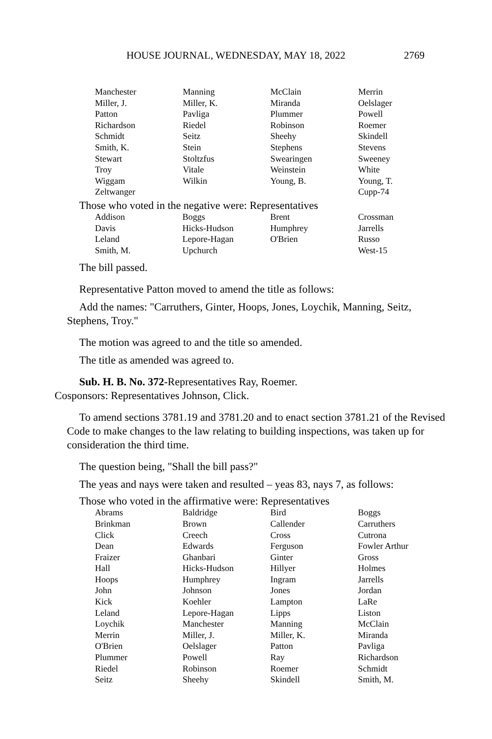HOUSE JOURNAL, WEDNESDAY, MAY 18, 2022 2769
| Manchester | Manning | McClain | Merrin |
| Miller, J. | Miller, K. | Miranda | Oelslager |
| Patton | Pavliga | Plummer | Powell |
| Richardson | Riedel | Robinson | Roemer |
| Schmidt | Seitz | Sheehy | Skindell |
| Smith, K. | Stein | Stephens | Stevens |
| Stewart | Stoltzfus | Swearingen | Sweeney |
| Troy | Vitale | Weinstein | White |
| Wiggam | Wilkin | Young, B. | Young, T. |
| Zeltwanger | | | Cupp-74 |
Those who voted in the negative were: Representatives
| Addison | Boggs | Brent | Crossman |
| Davis | Hicks-Hudson | Humphrey | Jarrells |
| Leland | Lepore-Hagan | O'Brien | Russo |
| Smith, M. | Upchurch | | West-15 |
The bill passed.
Representative Patton moved to amend the title as follows:
Add the names: "Carruthers, Ginter, Hoops, Jones, Loychik, Manning, Seitz, Stephens, Troy."
The motion was agreed to and the title so amended.
The title as amended was agreed to.
Sub. H. B. No. 372-Representatives Ray, Roemer.
Cosponsors: Representatives Johnson, Click.
To amend sections 3781.19 and 3781.20 and to enact section 3781.21 of the Revised Code to make changes to the law relating to building inspections, was taken up for consideration the third time.
The question being, "Shall the bill pass?"
The yeas and nays were taken and resulted – yeas 83, nays 7, as follows:
Those who voted in the affirmative were: Representatives
| Abrams | Baldridge | Bird | Boggs |
| Brinkman | Brown | Callender | Carruthers |
| Click | Creech | Cross | Cutrona |
| Dean | Edwards | Ferguson | Fowler Arthur |
| Fraizer | Ghanbari | Ginter | Gross |
| Hall | Hicks-Hudson | Hillyer | Holmes |
| Hoops | Humphrey | Ingram | Jarrells |
| John | Johnson | Jones | Jordan |
| Kick | Koehler | Lampton | LaRe |
| Leland | Lepore-Hagan | Lipps | Liston |
| Loychik | Manchester | Manning | McClain |
| Merrin | Miller, J. | Miller, K. | Miranda |
| O'Brien | Oelslager | Patton | Pavliga |
| Plummer | Powell | Ray | Richardson |
| Riedel | Robinson | Roemer | Schmidt |
| Seitz | Sheehy | Skindell | Smith, M. |